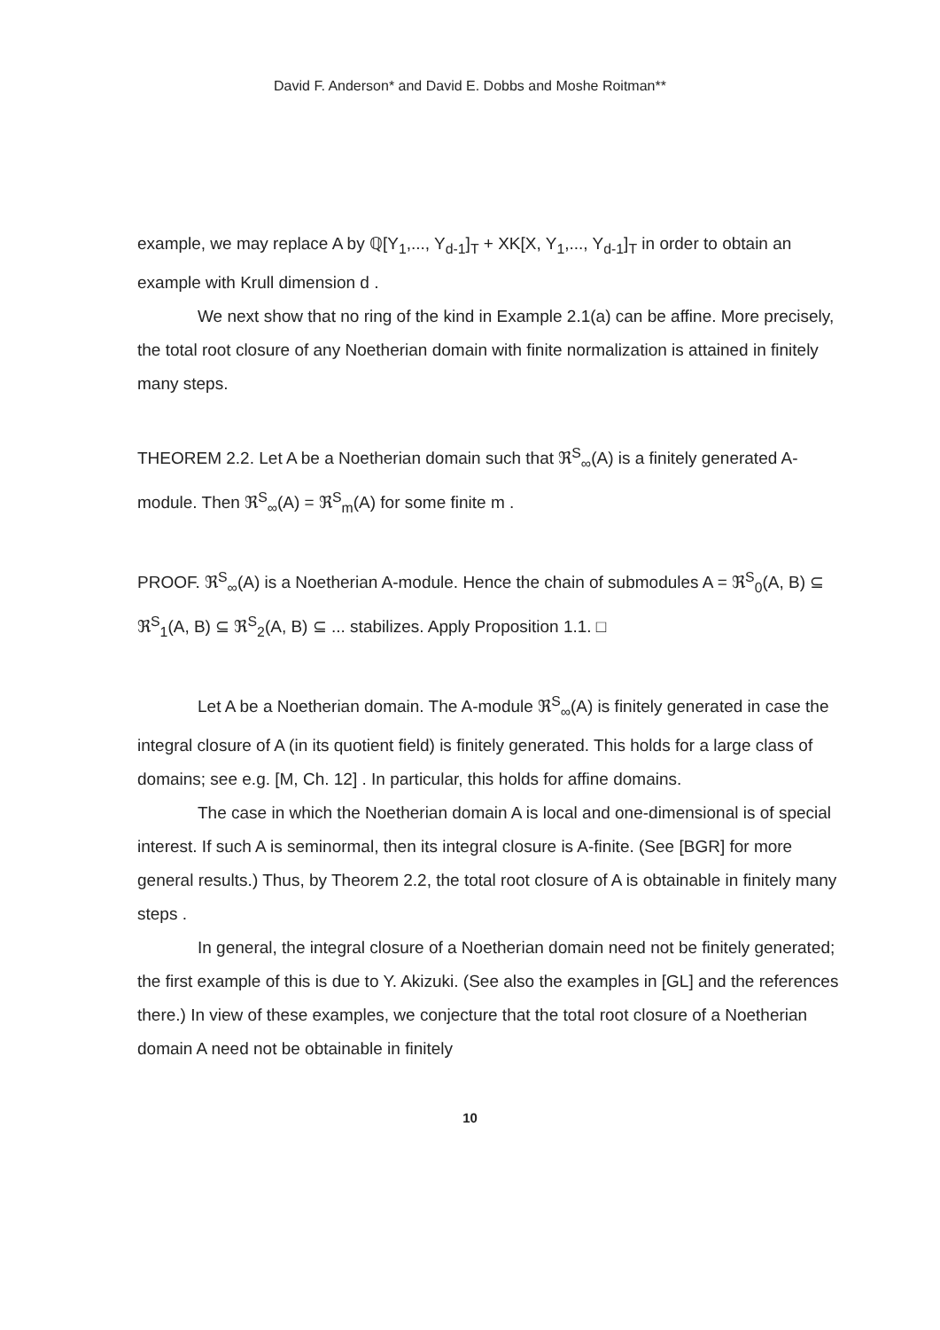David F. Anderson* and David E. Dobbs and Moshe Roitman**
example, we may replace A by ℚ[Y<sub>1</sub>,..., Y<sub>d-1</sub>]<sub>T</sub> + XK[X, Y<sub>1</sub>,..., Y<sub>d-1</sub>]<sub>T</sub> in order to obtain an example with Krull dimension d .
We next show that no ring of the kind in Example 2.1(a) can be affine. More precisely, the total root closure of any Noetherian domain with finite normalization is attained in finitely many steps.
THEOREM 2.2. Let A be a Noetherian domain such that ℜ<sup>S</sup><sub>∞</sub>(A) is a finitely generated A-module. Then ℜ<sup>S</sup><sub>∞</sub>(A) = ℜ<sup>S</sup><sub>m</sub>(A) for some finite m .
PROOF. ℜ<sup>S</sup><sub>∞</sub>(A) is a Noetherian A-module. Hence the chain of submodules A = ℜ<sup>S</sup><sub>0</sub>(A, B) ⊆ ℜ<sup>S</sup><sub>1</sub>(A, B) ⊆ ℜ<sup>S</sup><sub>2</sub>(A, B) ⊆ ... stabilizes. Apply Proposition 1.1. □
Let A be a Noetherian domain. The A-module ℜ<sup>S</sup><sub>∞</sub>(A) is finitely generated in case the integral closure of A (in its quotient field) is finitely generated. This holds for a large class of domains; see e.g. [M, Ch. 12] . In particular, this holds for affine domains.
The case in which the Noetherian domain A is local and one-dimensional is of special interest. If such A is seminormal, then its integral closure is A-finite. (See [BGR] for more general results.) Thus, by Theorem 2.2, the total root closure of A is obtainable in finitely many steps .
In general, the integral closure of a Noetherian domain need not be finitely generated; the first example of this is due to Y. Akizuki. (See also the examples in [GL] and the references there.) In view of these examples, we conjecture that the total root closure of a Noetherian domain A need not be obtainable in finitely
10